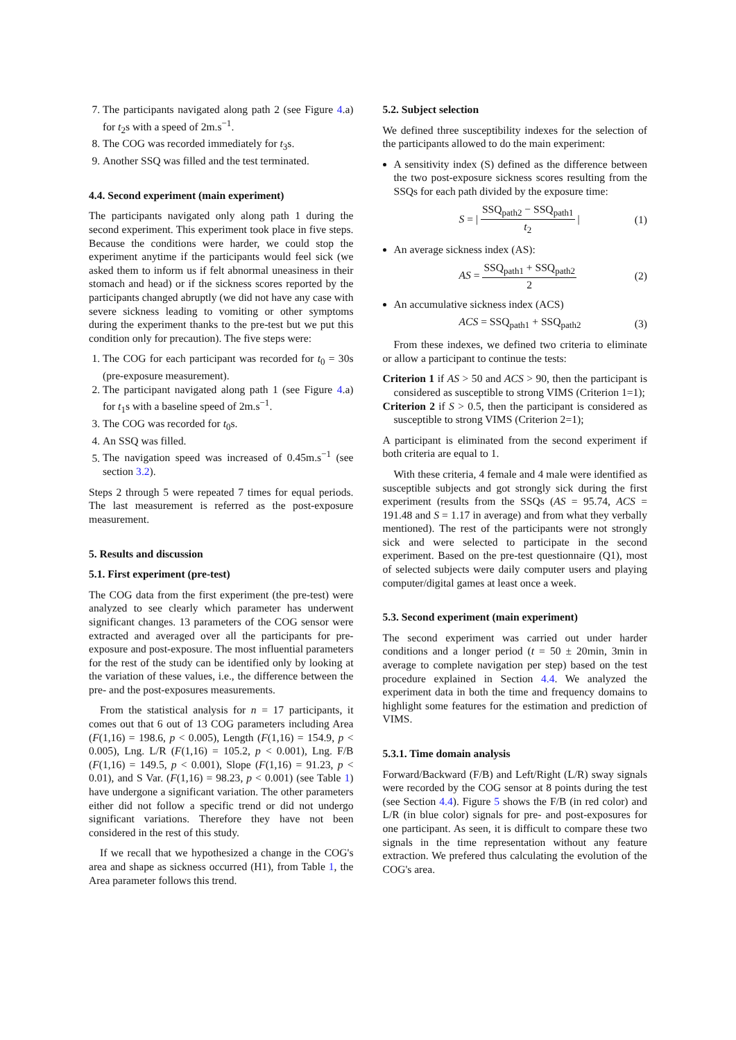7. The participants navigated along path 2 (see Figure 4.a) for t<sub>2</sub>s with a speed of 2m.s<sup>−1</sup>.
8. The COG was recorded immediately for t<sub>3</sub>s.
9. Another SSQ was filled and the test terminated.
4.4. Second experiment (main experiment)
The participants navigated only along path 1 during the second experiment. This experiment took place in five steps. Because the conditions were harder, we could stop the experiment anytime if the participants would feel sick (we asked them to inform us if felt abnormal uneasiness in their stomach and head) or if the sickness scores reported by the participants changed abruptly (we did not have any case with severe sickness leading to vomiting or other symptoms during the experiment thanks to the pre-test but we put this condition only for precaution). The five steps were:
1. The COG for each participant was recorded for t<sub>0</sub> = 30s (pre-exposure measurement).
2. The participant navigated along path 1 (see Figure 4.a) for t<sub>1</sub>s with a baseline speed of 2m.s<sup>−1</sup>.
3. The COG was recorded for t<sub>0</sub>s.
4. An SSQ was filled.
5. The navigation speed was increased of 0.45m.s<sup>−1</sup> (see section 3.2).
Steps 2 through 5 were repeated 7 times for equal periods. The last measurement is referred as the post-exposure measurement.
5. Results and discussion
5.1. First experiment (pre-test)
The COG data from the first experiment (the pre-test) were analyzed to see clearly which parameter has underwent significant changes. 13 parameters of the COG sensor were extracted and averaged over all the participants for pre-exposure and post-exposure. The most influential parameters for the rest of the study can be identified only by looking at the variation of these values, i.e., the difference between the pre- and the post-exposures measurements.
From the statistical analysis for n = 17 participants, it comes out that 6 out of 13 COG parameters including Area (F(1,16) = 198.6, p < 0.005), Length (F(1,16) = 154.9, p < 0.005), Lng. L/R (F(1,16) = 105.2, p < 0.001), Lng. F/B (F(1,16) = 149.5, p < 0.001), Slope (F(1,16) = 91.23, p < 0.01), and S Var. (F(1,16) = 98.23, p < 0.001) (see Table 1) have undergone a significant variation. The other parameters either did not follow a specific trend or did not undergo significant variations. Therefore they have not been considered in the rest of this study.
If we recall that we hypothesized a change in the COG's area and shape as sickness occurred (H1), from Table 1, the Area parameter follows this trend.
5.2. Subject selection
We defined three susceptibility indexes for the selection of the participants allowed to do the main experiment:
A sensitivity index (S) defined as the difference between the two post-exposure sickness scores resulting from the SSQs for each path divided by the exposure time:
S = | SSQ<sub>path2</sub> − SSQ<sub>path1</sub> t<sub>2</sub> | (1)
An average sickness index (AS):
AS = SSQ<sub>path1</sub> + SSQ<sub>path2</sub> 2 (2)
An accumulative sickness index (ACS)
ACS = SSQ<sub>path1</sub> + SSQ<sub>path2</sub> (3)
From these indexes, we defined two criteria to eliminate or allow a participant to continue the tests:
Criterion 1 if AS > 50 and ACS > 90, then the participant is considered as susceptible to strong VIMS (Criterion 1=1);
Criterion 2 if S > 0.5, then the participant is considered as susceptible to strong VIMS (Criterion 2=1);
A participant is eliminated from the second experiment if both criteria are equal to 1.
With these criteria, 4 female and 4 male were identified as susceptible subjects and got strongly sick during the first experiment (results from the SSQs (AS = 95.74, ACS = 191.48 and S = 1.17 in average) and from what they verbally mentioned). The rest of the participants were not strongly sick and were selected to participate in the second experiment. Based on the pre-test questionnaire (Q1), most of selected subjects were daily computer users and playing computer/digital games at least once a week.
5.3. Second experiment (main experiment)
The second experiment was carried out under harder conditions and a longer period (t = 50 ± 20min, 3min in average to complete navigation per step) based on the test procedure explained in Section 4.4. We analyzed the experiment data in both the time and frequency domains to highlight some features for the estimation and prediction of VIMS.
5.3.1. Time domain analysis
Forward/Backward (F/B) and Left/Right (L/R) sway signals were recorded by the COG sensor at 8 points during the test (see Section 4.4). Figure 5 shows the F/B (in red color) and L/R (in blue color) signals for pre- and post-exposures for one participant. As seen, it is difficult to compare these two signals in the time representation without any feature extraction. We prefered thus calculating the evolution of the COG's area.